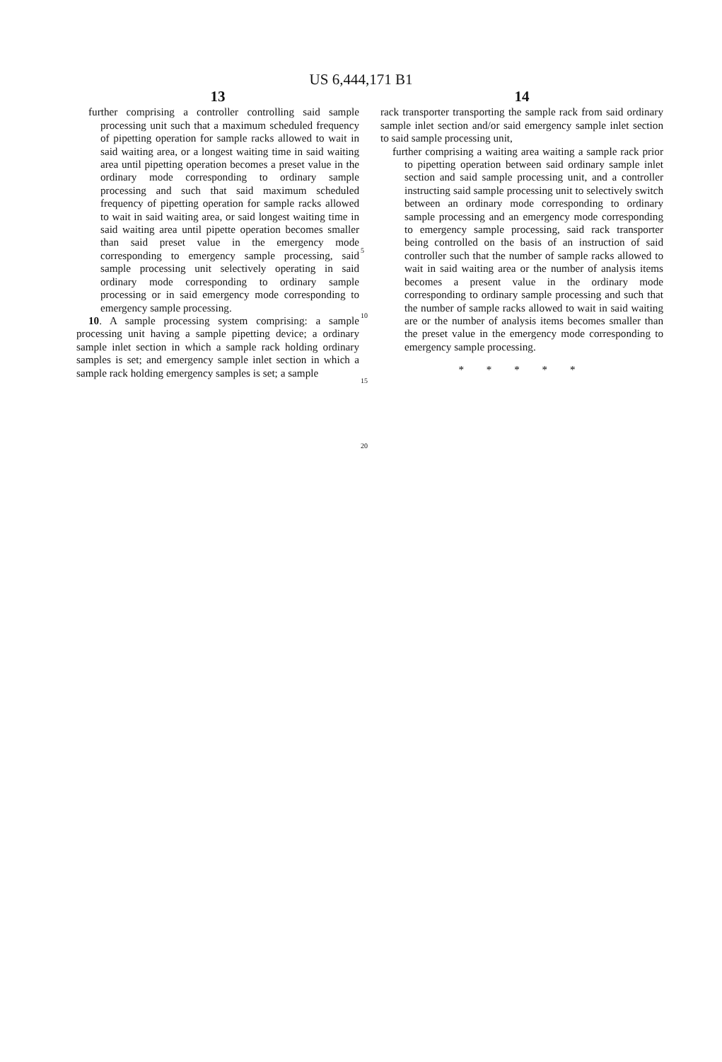US 6,444,171 B1
13
further comprising a controller controlling said sample processing unit such that a maximum scheduled frequency of pipetting operation for sample racks allowed to wait in said waiting area, or a longest waiting time in said waiting area until pipetting operation becomes a preset value in the ordinary mode corresponding to ordinary sample processing and such that said maximum scheduled frequency of pipetting operation for sample racks allowed to wait in said waiting area, or said longest waiting time in said waiting area until pipette operation becomes smaller than said preset value in the emergency mode corresponding to emergency sample processing, said sample processing unit selectively operating in said ordinary mode corresponding to ordinary sample processing or in said emergency mode corresponding to emergency sample processing.
10. A sample processing system comprising: a sample processing unit having a sample pipetting device; a ordinary sample inlet section in which a sample rack holding ordinary samples is set; and emergency sample inlet section in which a sample rack holding emergency samples is set; a sample
5
10
15
20
14
rack transporter transporting the sample rack from said ordinary sample inlet section and/or said emergency sample inlet section to said sample processing unit,
further comprising a waiting area waiting a sample rack prior to pipetting operation between said ordinary sample inlet section and said sample processing unit, and a controller instructing said sample processing unit to selectively switch between an ordinary mode corresponding to ordinary sample processing and an emergency mode corresponding to emergency sample processing, said rack transporter being controlled on the basis of an instruction of said controller such that the number of sample racks allowed to wait in said waiting area or the number of analysis items becomes a present value in the ordinary mode corresponding to ordinary sample processing and such that the number of sample racks allowed to wait in said waiting are or the number of analysis items becomes smaller than the preset value in the emergency mode corresponding to emergency sample processing.
* * * * *